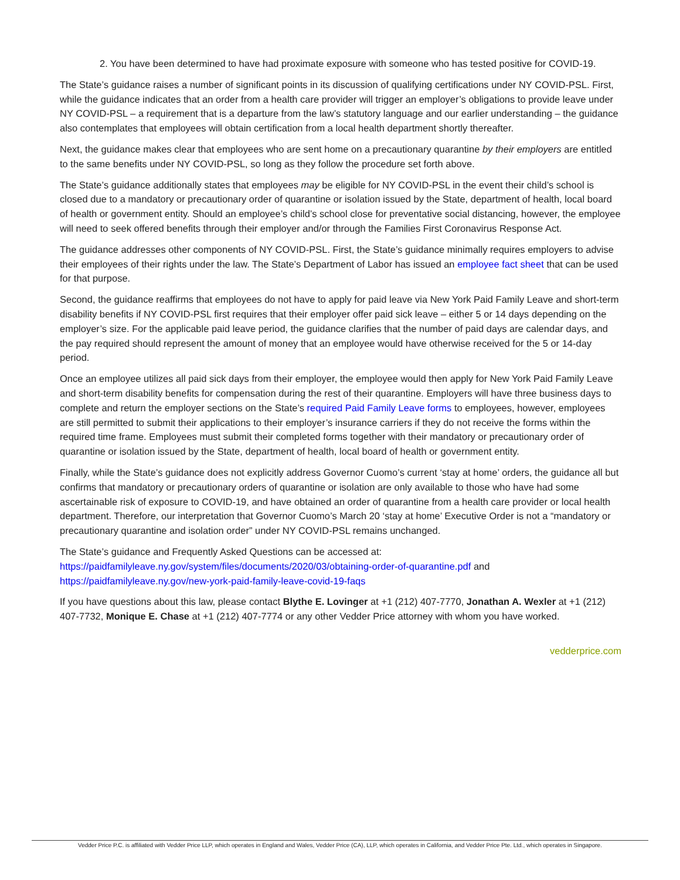2. You have been determined to have had proximate exposure with someone who has tested positive for COVID-19.
The State’s guidance raises a number of significant points in its discussion of qualifying certifications under NY COVID-PSL. First, while the guidance indicates that an order from a health care provider will trigger an employer’s obligations to provide leave under NY COVID-PSL – a requirement that is a departure from the law’s statutory language and our earlier understanding – the guidance also contemplates that employees will obtain certification from a local health department shortly thereafter.
Next, the guidance makes clear that employees who are sent home on a precautionary quarantine by their employers are entitled to the same benefits under NY COVID-PSL, so long as they follow the procedure set forth above.
The State’s guidance additionally states that employees may be eligible for NY COVID-PSL in the event their child’s school is closed due to a mandatory or precautionary order of quarantine or isolation issued by the State, department of health, local board of health or government entity. Should an employee’s child’s school close for preventative social distancing, however, the employee will need to seek offered benefits through their employer and/or through the Families First Coronavirus Response Act.
The guidance addresses other components of NY COVID-PSL. First, the State’s guidance minimally requires employers to advise their employees of their rights under the law. The State’s Department of Labor has issued an employee fact sheet that can be used for that purpose.
Second, the guidance reaffirms that employees do not have to apply for paid leave via New York Paid Family Leave and short-term disability benefits if NY COVID-PSL first requires that their employer offer paid sick leave – either 5 or 14 days depending on the employer’s size. For the applicable paid leave period, the guidance clarifies that the number of paid days are calendar days, and the pay required should represent the amount of money that an employee would have otherwise received for the 5 or 14-day period.
Once an employee utilizes all paid sick days from their employer, the employee would then apply for New York Paid Family Leave and short-term disability benefits for compensation during the rest of their quarantine. Employers will have three business days to complete and return the employer sections on the State’s required Paid Family Leave forms to employees, however, employees are still permitted to submit their applications to their employer’s insurance carriers if they do not receive the forms within the required time frame. Employees must submit their completed forms together with their mandatory or precautionary order of quarantine or isolation issued by the State, department of health, local board of health or government entity.
Finally, while the State’s guidance does not explicitly address Governor Cuomo’s current ‘stay at home’ orders, the guidance all but confirms that mandatory or precautionary orders of quarantine or isolation are only available to those who have had some ascertainable risk of exposure to COVID-19, and have obtained an order of quarantine from a health care provider or local health department. Therefore, our interpretation that Governor Cuomo’s March 20 ‘stay at home’ Executive Order is not a “mandatory or precautionary quarantine and isolation order” under NY COVID-PSL remains unchanged.
The State’s guidance and Frequently Asked Questions can be accessed at:
https://paidfamilyleave.ny.gov/system/files/documents/2020/03/obtaining-order-of-quarantine.pdf and
https://paidfamilyleave.ny.gov/new-york-paid-family-leave-covid-19-faqs
If you have questions about this law, please contact Blythe E. Lovinger at +1 (212) 407-7770, Jonathan A. Wexler at +1 (212) 407-7732, Monique E. Chase at +1 (212) 407-7774 or any other Vedder Price attorney with whom you have worked.
vedderprice.com
Vedder Price P.C. is affiliated with Vedder Price LLP, which operates in England and Wales, Vedder Price (CA), LLP, which operates in California, and Vedder Price Pte. Ltd., which operates in Singapore.